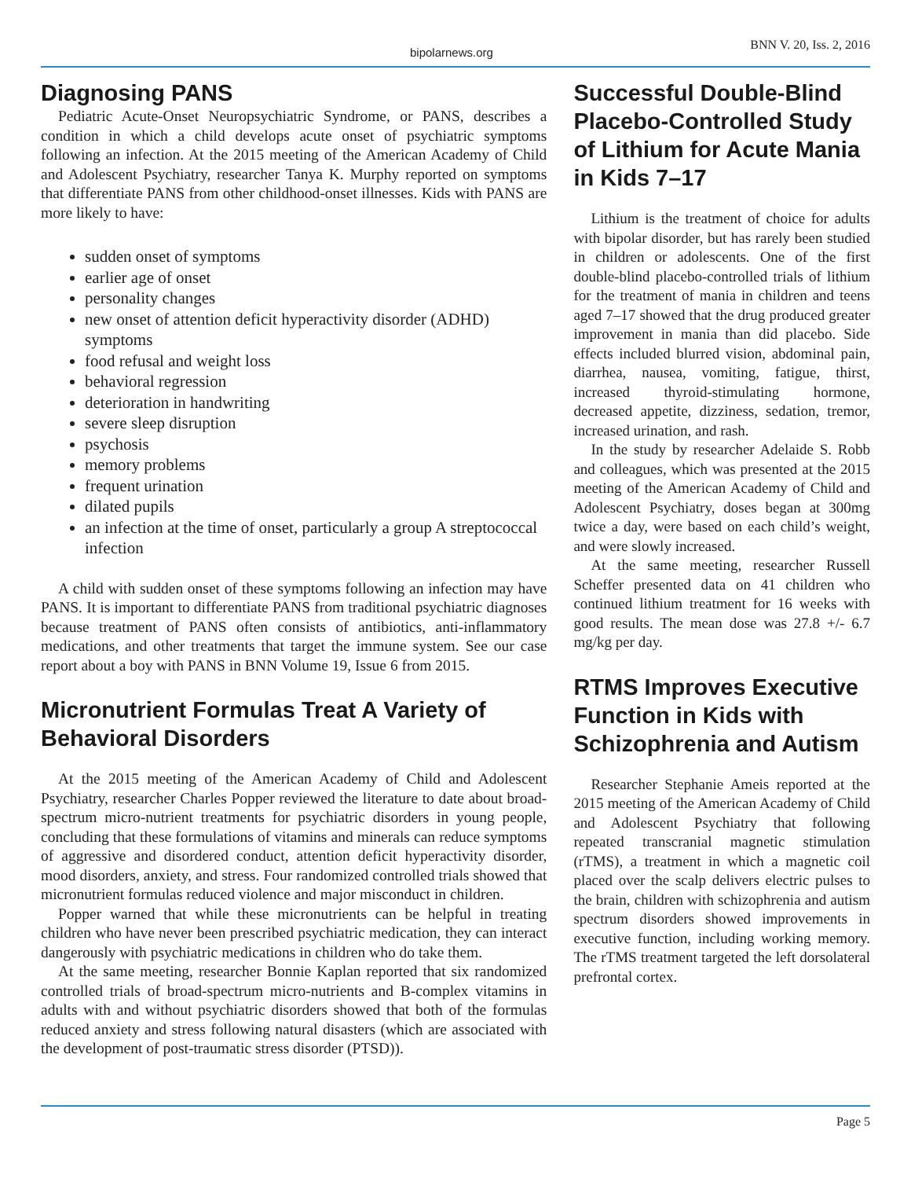bipolarnews.org BNN V. 20, Iss. 2, 2016
Diagnosing PANS
Pediatric Acute-Onset Neuropsychiatric Syndrome, or PANS, describes a condition in which a child develops acute onset of psychiatric symptoms following an infection. At the 2015 meeting of the American Academy of Child and Adolescent Psychiatry, researcher Tanya K. Murphy reported on symptoms that differentiate PANS from other childhood-onset illnesses. Kids with PANS are more likely to have:
sudden onset of symptoms
earlier age of onset
personality changes
new onset of attention deficit hyperactivity disorder (ADHD) symptoms
food refusal and weight loss
behavioral regression
deterioration in handwriting
severe sleep disruption
psychosis
memory problems
frequent urination
dilated pupils
an infection at the time of onset, particularly a group A streptococcal infection
A child with sudden onset of these symptoms following an infection may have PANS. It is important to differentiate PANS from traditional psychiatric diagnoses because treatment of PANS often consists of antibiotics, anti-inflammatory medications, and other treatments that target the immune system. See our case report about a boy with PANS in BNN Volume 19, Issue 6 from 2015.
Micronutrient Formulas Treat A Variety of Behavioral Disorders
At the 2015 meeting of the American Academy of Child and Adolescent Psychiatry, researcher Charles Popper reviewed the literature to date about broad-spectrum micro-nutrient treatments for psychiatric disorders in young people, concluding that these formulations of vitamins and minerals can reduce symptoms of aggressive and disordered conduct, attention deficit hyperactivity disorder, mood disorders, anxiety, and stress. Four randomized controlled trials showed that micronutrient formulas reduced violence and major misconduct in children.
Popper warned that while these micronutrients can be helpful in treating children who have never been prescribed psychiatric medication, they can interact dangerously with psychiatric medications in children who do take them.
At the same meeting, researcher Bonnie Kaplan reported that six randomized controlled trials of broad-spectrum micro-nutrients and B-complex vitamins in adults with and without psychiatric disorders showed that both of the formulas reduced anxiety and stress following natural disasters (which are associated with the development of post-traumatic stress disorder (PTSD)).
Successful Double-Blind Placebo-Controlled Study of Lithium for Acute Mania in Kids 7–17
Lithium is the treatment of choice for adults with bipolar disorder, but has rarely been studied in children or adolescents. One of the first double-blind placebo-controlled trials of lithium for the treatment of mania in children and teens aged 7–17 showed that the drug produced greater improvement in mania than did placebo. Side effects included blurred vision, abdominal pain, diarrhea, nausea, vomiting, fatigue, thirst, increased thyroid-stimulating hormone, decreased appetite, dizziness, sedation, tremor, increased urination, and rash.
In the study by researcher Adelaide S. Robb and colleagues, which was presented at the 2015 meeting of the American Academy of Child and Adolescent Psychiatry, doses began at 300mg twice a day, were based on each child’s weight, and were slowly increased.
At the same meeting, researcher Russell Scheffer presented data on 41 children who continued lithium treatment for 16 weeks with good results. The mean dose was 27.8 +/- 6.7 mg/kg per day.
RTMS Improves Executive Function in Kids with Schizophrenia and Autism
Researcher Stephanie Ameis reported at the 2015 meeting of the American Academy of Child and Adolescent Psychiatry that following repeated transcranial magnetic stimulation (rTMS), a treatment in which a magnetic coil placed over the scalp delivers electric pulses to the brain, children with schizophrenia and autism spectrum disorders showed improvements in executive function, including working memory. The rTMS treatment targeted the left dorsolateral prefrontal cortex.
Page 5